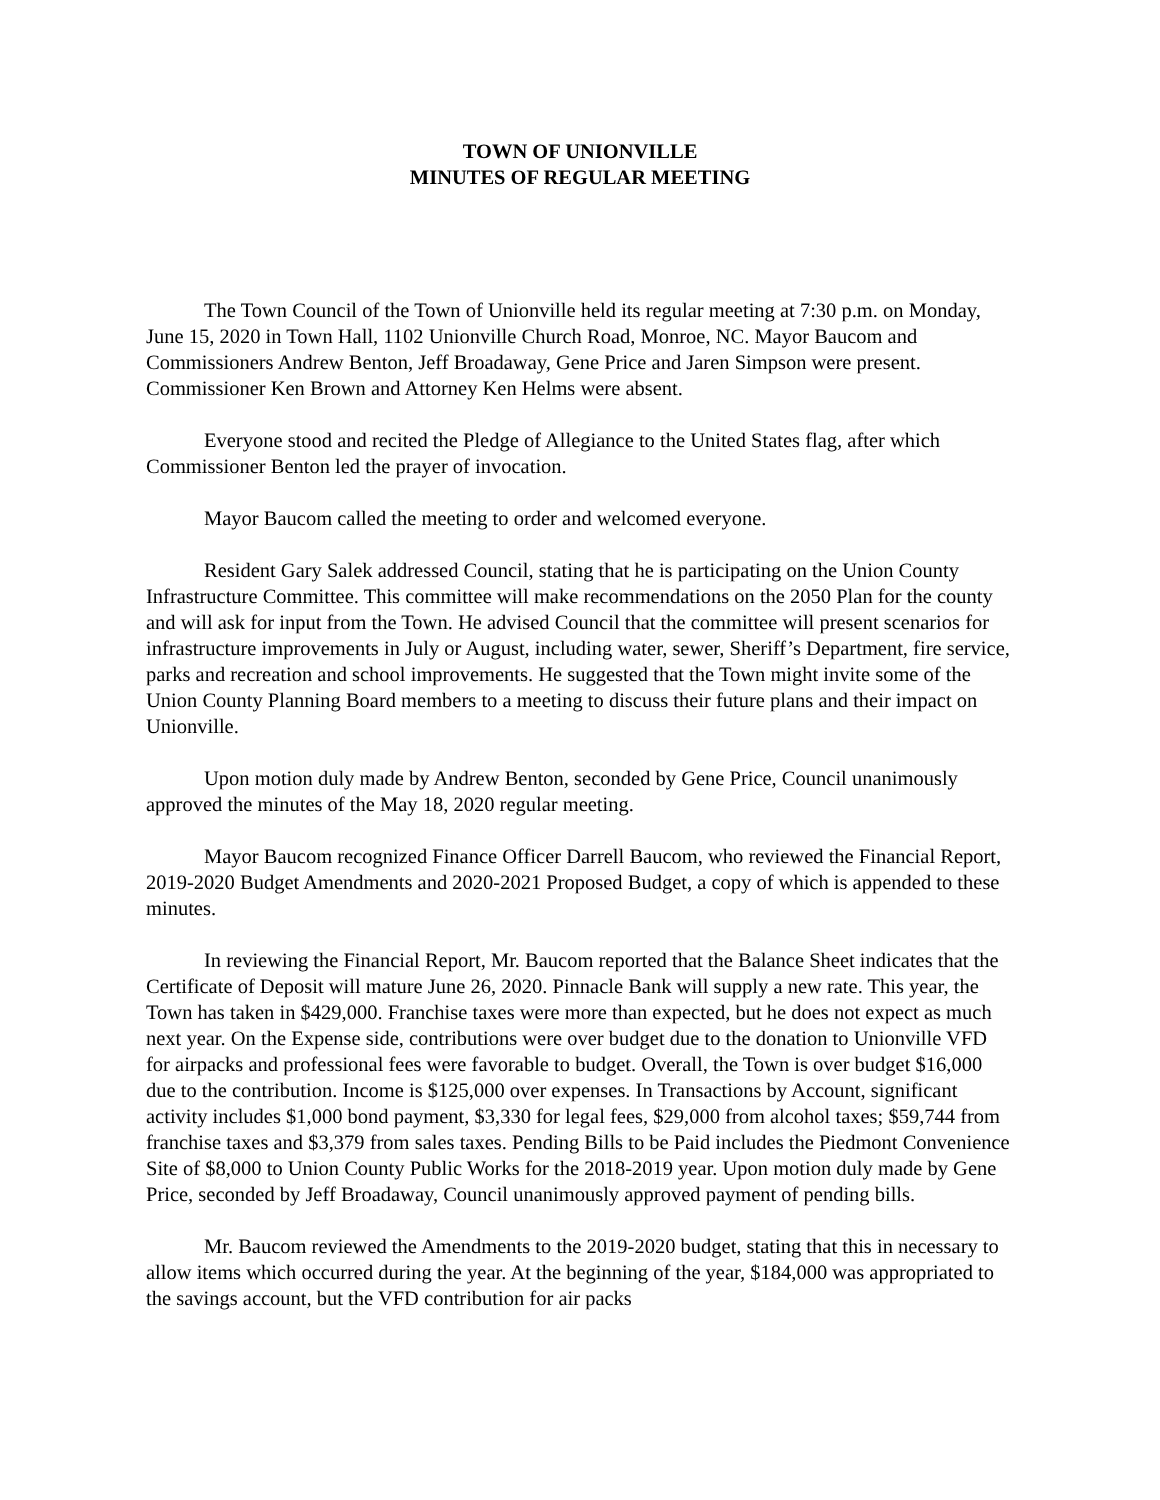TOWN OF UNIONVILLE
MINUTES OF REGULAR MEETING
The Town Council of the Town of Unionville held its regular meeting at 7:30 p.m. on Monday, June 15, 2020 in Town Hall, 1102 Unionville Church Road, Monroe, NC. Mayor Baucom and Commissioners Andrew Benton, Jeff Broadaway, Gene Price and Jaren Simpson were present. Commissioner Ken Brown and Attorney Ken Helms were absent.
Everyone stood and recited the Pledge of Allegiance to the United States flag, after which Commissioner Benton led the prayer of invocation.
Mayor Baucom called the meeting to order and welcomed everyone.
Resident Gary Salek addressed Council, stating that he is participating on the Union County Infrastructure Committee. This committee will make recommendations on the 2050 Plan for the county and will ask for input from the Town. He advised Council that the committee will present scenarios for infrastructure improvements in July or August, including water, sewer, Sheriff’s Department, fire service, parks and recreation and school improvements. He suggested that the Town might invite some of the Union County Planning Board members to a meeting to discuss their future plans and their impact on Unionville.
Upon motion duly made by Andrew Benton, seconded by Gene Price, Council unanimously approved the minutes of the May 18, 2020 regular meeting.
Mayor Baucom recognized Finance Officer Darrell Baucom, who reviewed the Financial Report, 2019-2020 Budget Amendments and 2020-2021 Proposed Budget, a copy of which is appended to these minutes.
In reviewing the Financial Report, Mr. Baucom reported that the Balance Sheet indicates that the Certificate of Deposit will mature June 26, 2020. Pinnacle Bank will supply a new rate. This year, the Town has taken in $429,000. Franchise taxes were more than expected, but he does not expect as much next year. On the Expense side, contributions were over budget due to the donation to Unionville VFD for airpacks and professional fees were favorable to budget. Overall, the Town is over budget $16,000 due to the contribution. Income is $125,000 over expenses. In Transactions by Account, significant activity includes $1,000 bond payment, $3,330 for legal fees, $29,000 from alcohol taxes; $59,744 from franchise taxes and $3,379 from sales taxes. Pending Bills to be Paid includes the Piedmont Convenience Site of $8,000 to Union County Public Works for the 2018-2019 year. Upon motion duly made by Gene Price, seconded by Jeff Broadaway, Council unanimously approved payment of pending bills.
Mr. Baucom reviewed the Amendments to the 2019-2020 budget, stating that this in necessary to allow items which occurred during the year. At the beginning of the year, $184,000 was appropriated to the savings account, but the VFD contribution for air packs